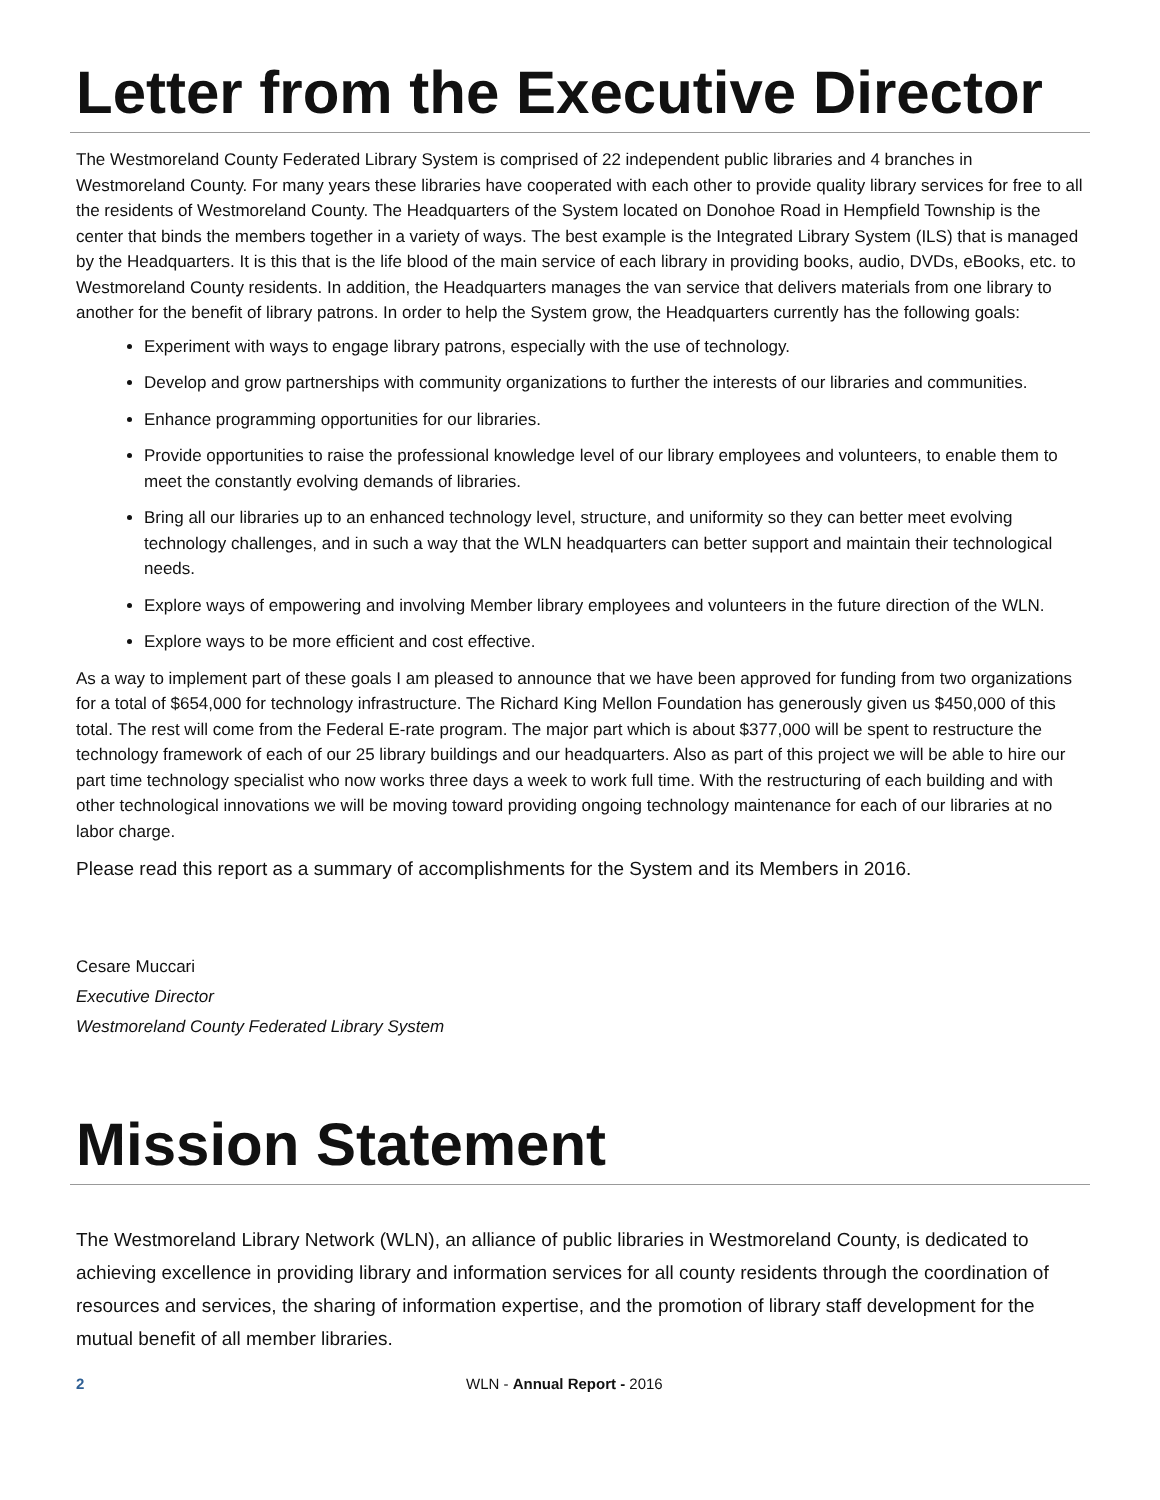Letter from the Executive Director
The Westmoreland County Federated Library System is comprised of 22 independent public libraries and 4 branches in Westmoreland County. For many years these libraries have cooperated with each other to provide quality library services for free to all the residents of Westmoreland County. The Headquarters of the System located on Donohoe Road in Hempfield Township is the center that binds the members together in a variety of ways. The best example is the Integrated Library System (ILS) that is managed by the Headquarters. It is this that is the life blood of the main service of each library in providing books, audio, DVDs, eBooks, etc. to Westmoreland County residents. In addition, the Headquarters manages the van service that delivers materials from one library to another for the benefit of library patrons. In order to help the System grow, the Headquarters currently has the following goals:
Experiment with ways to engage library patrons, especially with the use of technology.
Develop and grow partnerships with community organizations to further the interests of our libraries and communities.
Enhance programming opportunities for our libraries.
Provide opportunities to raise the professional knowledge level of our library employees and volunteers, to enable them to meet the constantly evolving demands of libraries.
Bring all our libraries up to an enhanced technology level, structure, and uniformity so they can better meet evolving technology challenges, and in such a way that the WLN headquarters can better support and maintain their technological needs.
Explore ways of empowering and involving Member library employees and volunteers in the future direction of the WLN.
Explore ways to be more efficient and cost effective.
As a way to implement part of these goals I am pleased to announce that we have been approved for funding from two organizations for a total of $654,000 for technology infrastructure. The Richard King Mellon Foundation has generously given us $450,000 of this total. The rest will come from the Federal E-rate program. The major part which is about $377,000 will be spent to restructure the technology framework of each of our 25 library buildings and our headquarters. Also as part of this project we will be able to hire our part time technology specialist who now works three days a week to work full time. With the restructuring of each building and with other technological innovations we will be moving toward providing ongoing technology maintenance for each of our libraries at no labor charge.
Please read this report as a summary of accomplishments for the System and its Members in 2016.
Cesare Muccari
Executive Director
Westmoreland County Federated Library System
Mission Statement
The Westmoreland Library Network (WLN), an alliance of public libraries in Westmoreland County, is dedicated to achieving excellence in providing library and information services for all county residents through the coordination of resources and services, the sharing of information expertise, and the promotion of library staff development for the mutual benefit of all member libraries.
2 WLN - Annual Report - 2016